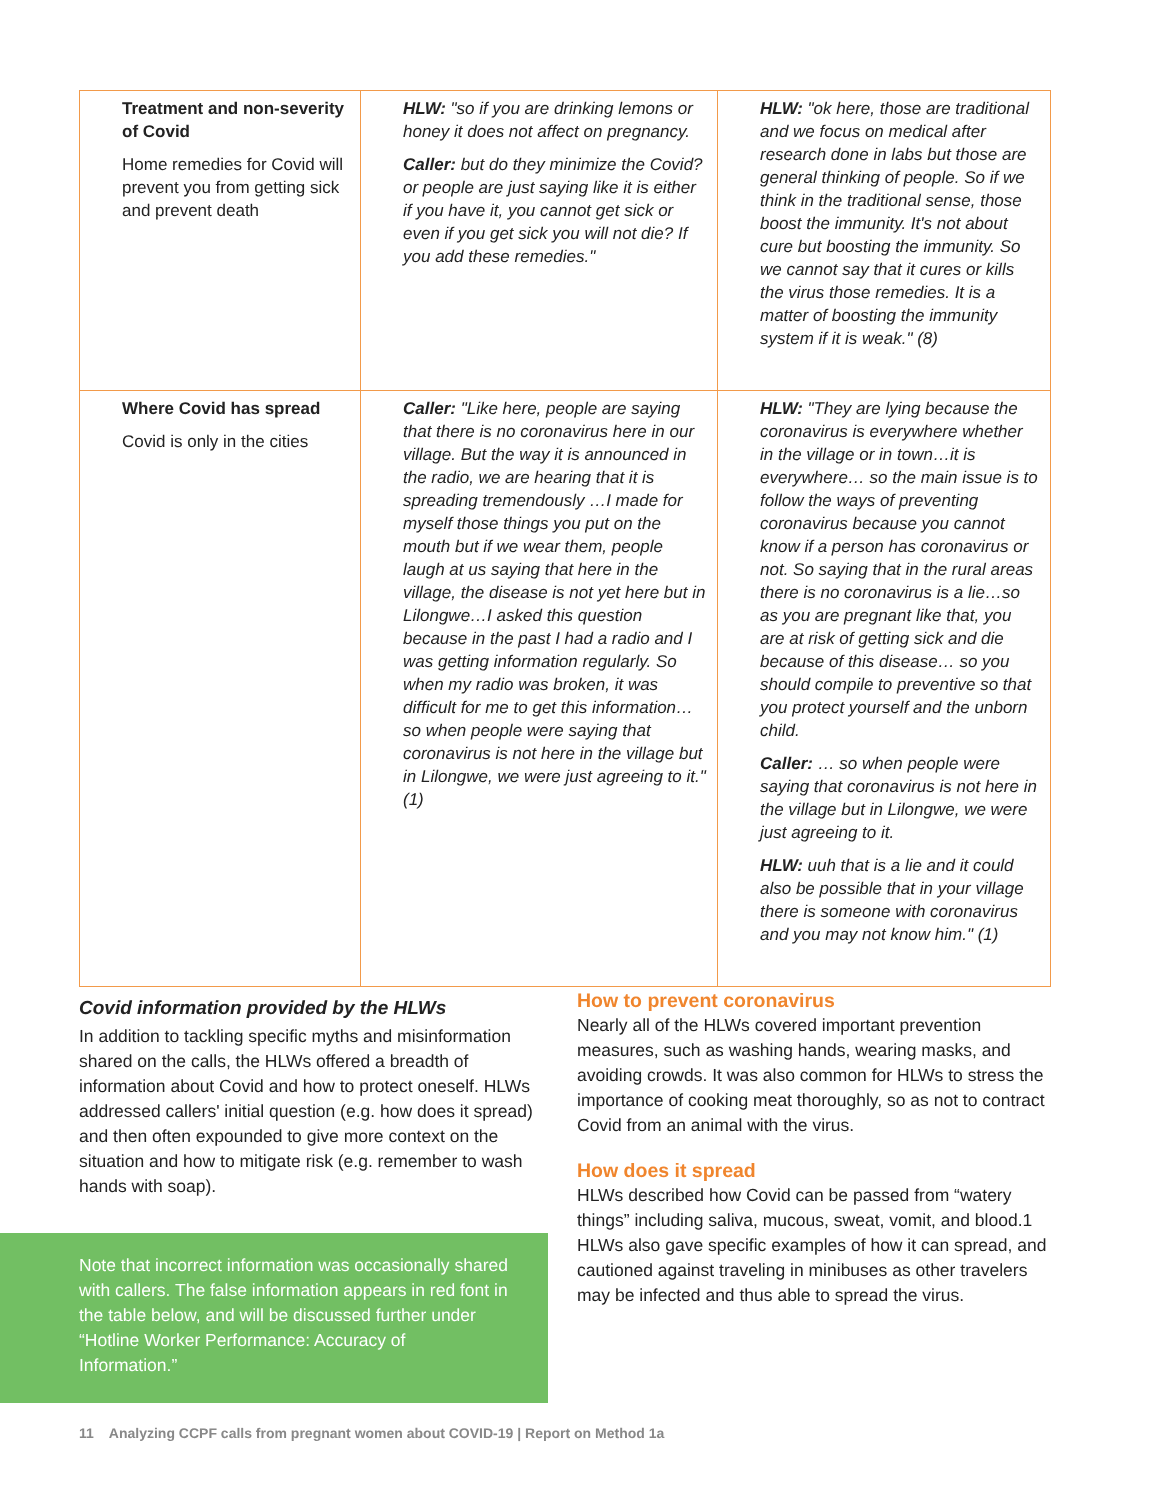| Treatment and non-severity of Covid Home remedies for Covid will prevent you from getting sick and prevent death | HLW: "so if you are drinking lemons or honey it does not affect on pregnancy. Caller: but do they minimize the Covid? or people are just saying like it is either if you have it, you cannot get sick or even if you get sick you will not die? If you add these remedies." | HLW: "ok here, those are traditional and we focus on medical after research done in labs but those are general thinking of people. So if we think in the traditional sense, those boost the immunity. It's not about cure but boosting the immunity. So we cannot say that it cures or kills the virus those remedies. It is a matter of boosting the immunity system if it is weak." (8) |
| Where Covid has spread Covid is only in the cities | Caller: "Like here, people are saying that there is no coronavirus here in our village. But the way it is announced in the radio, we are hearing that it is spreading tremendously …I made for myself those things you put on the mouth but if we wear them, people laugh at us saying that here in the village, the disease is not yet here but in Lilongwe…I asked this question because in the past I had a radio and I was getting information regularly. So when my radio was broken, it was difficult for me to get this information… so when people were saying that coronavirus is not here in the village but in Lilongwe, we were just agreeing to it." (1) | HLW: "They are lying because the coronavirus is everywhere whether in the village or in town…it is everywhere… so the main issue is to follow the ways of preventing coronavirus because you cannot know if a person has coronavirus or not. So saying that in the rural areas there is no coronavirus is a lie…so as you are pregnant like that, you are at risk of getting sick and die because of this disease… so you should compile to preventive so that you protect yourself and the unborn child. Caller: … so when people were saying that coronavirus is not here in the village but in Lilongwe, we were just agreeing to it. HLW: uuh that is a lie and it could also be possible that in your village there is someone with coronavirus and you may not know him." (1) |
Covid information provided by the HLWs
In addition to tackling specific myths and misinformation shared on the calls, the HLWs offered a breadth of information about Covid and how to protect oneself. HLWs addressed callers' initial question (e.g. how does it spread) and then often expounded to give more context on the situation and how to mitigate risk (e.g. remember to wash hands with soap).
Note that incorrect information was occasionally shared with callers. The false information appears in red font in the table below, and will be discussed further under “Hotline Worker Performance: Accuracy of Information.”
How to prevent coronavirus
Nearly all of the HLWs covered important prevention measures, such as washing hands, wearing masks, and avoiding crowds. It was also common for HLWs to stress the importance of cooking meat thoroughly, so as not to contract Covid from an animal with the virus.
How does it spread
HLWs described how Covid can be passed from “watery things” including saliva, mucous, sweat, vomit, and blood.1 HLWs also gave specific examples of how it can spread, and cautioned against traveling in minibuses as other travelers may be infected and thus able to spread the virus.
11 Analyzing CCPF calls from pregnant women about COVID-19 | Report on Method 1a